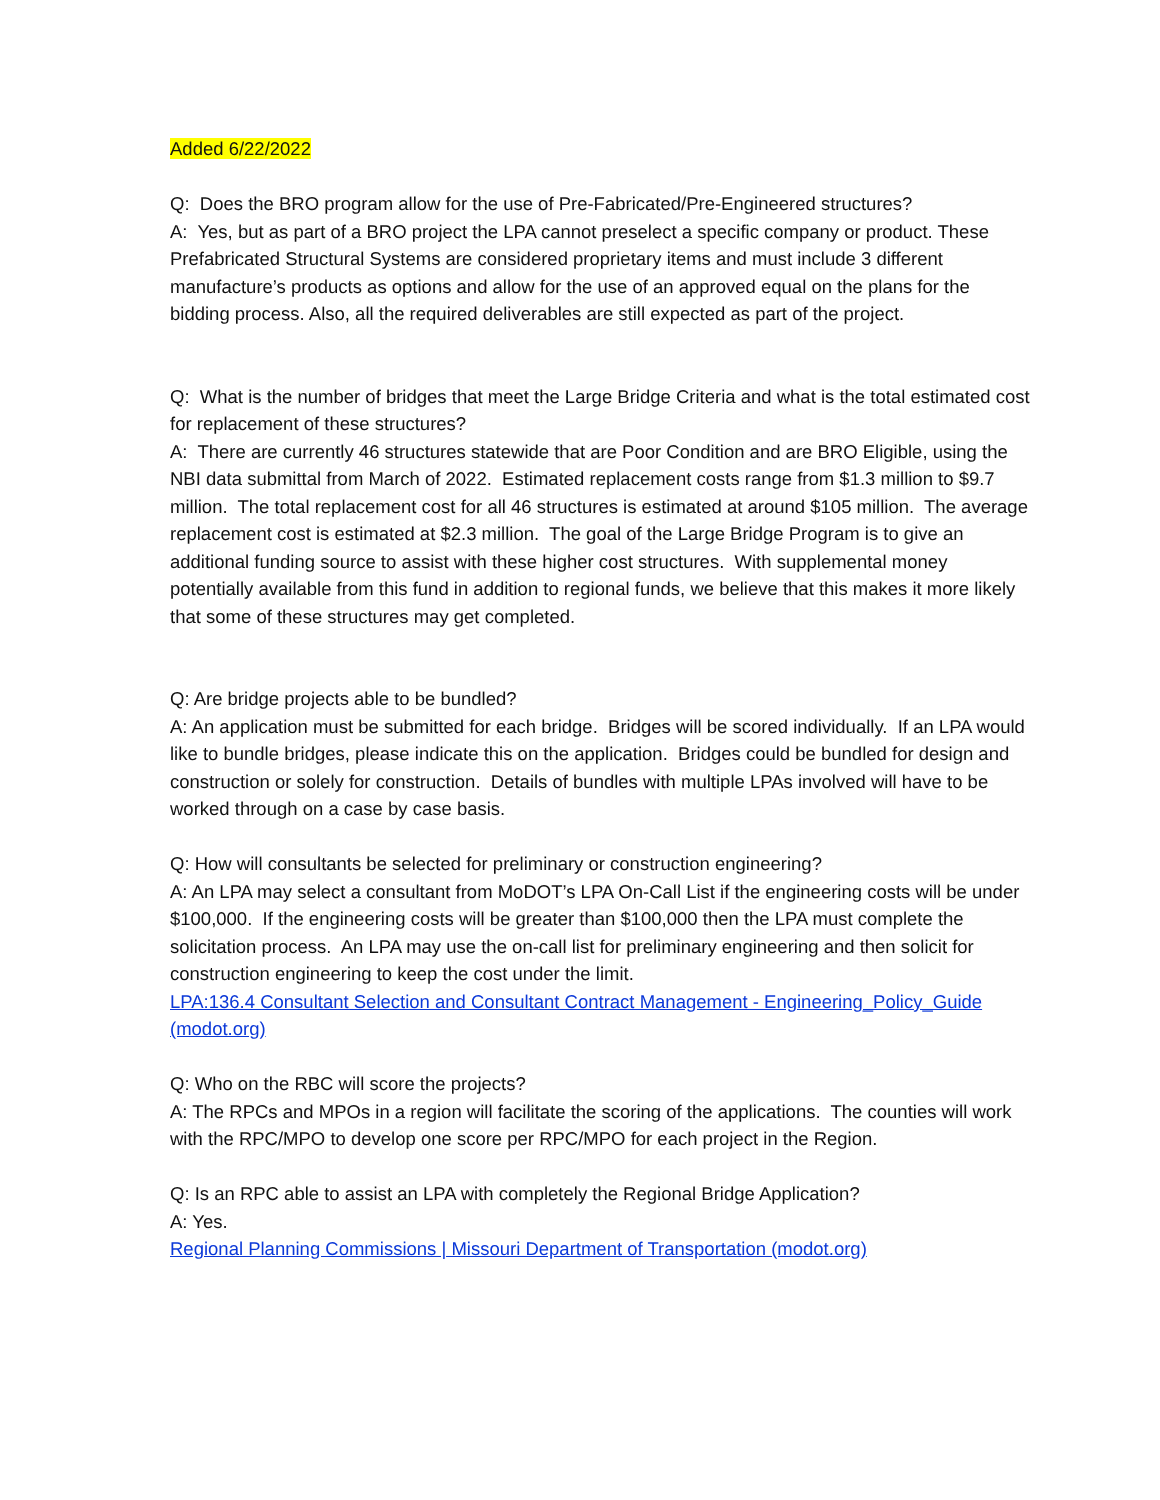Added 6/22/2022
Q: Does the BRO program allow for the use of Pre-Fabricated/Pre-Engineered structures?
A: Yes, but as part of a BRO project the LPA cannot preselect a specific company or product. These Prefabricated Structural Systems are considered proprietary items and must include 3 different manufacture’s products as options and allow for the use of an approved equal on the plans for the bidding process. Also, all the required deliverables are still expected as part of the project.
Q: What is the number of bridges that meet the Large Bridge Criteria and what is the total estimated cost for replacement of these structures?
A: There are currently 46 structures statewide that are Poor Condition and are BRO Eligible, using the NBI data submittal from March of 2022. Estimated replacement costs range from $1.3 million to $9.7 million. The total replacement cost for all 46 structures is estimated at around $105 million. The average replacement cost is estimated at $2.3 million. The goal of the Large Bridge Program is to give an additional funding source to assist with these higher cost structures. With supplemental money potentially available from this fund in addition to regional funds, we believe that this makes it more likely that some of these structures may get completed.
Q: Are bridge projects able to be bundled?
A: An application must be submitted for each bridge. Bridges will be scored individually. If an LPA would like to bundle bridges, please indicate this on the application. Bridges could be bundled for design and construction or solely for construction. Details of bundles with multiple LPAs involved will have to be worked through on a case by case basis.
Q: How will consultants be selected for preliminary or construction engineering?
A: An LPA may select a consultant from MoDOT’s LPA On-Call List if the engineering costs will be under $100,000. If the engineering costs will be greater than $100,000 then the LPA must complete the solicitation process. An LPA may use the on-call list for preliminary engineering and then solicit for construction engineering to keep the cost under the limit.
LPA:136.4 Consultant Selection and Consultant Contract Management - Engineering_Policy_Guide (modot.org)
Q: Who on the RBC will score the projects?
A: The RPCs and MPOs in a region will facilitate the scoring of the applications. The counties will work with the RPC/MPO to develop one score per RPC/MPO for each project in the Region.
Q: Is an RPC able to assist an LPA with completely the Regional Bridge Application?
A: Yes.
Regional Planning Commissions | Missouri Department of Transportation (modot.org)